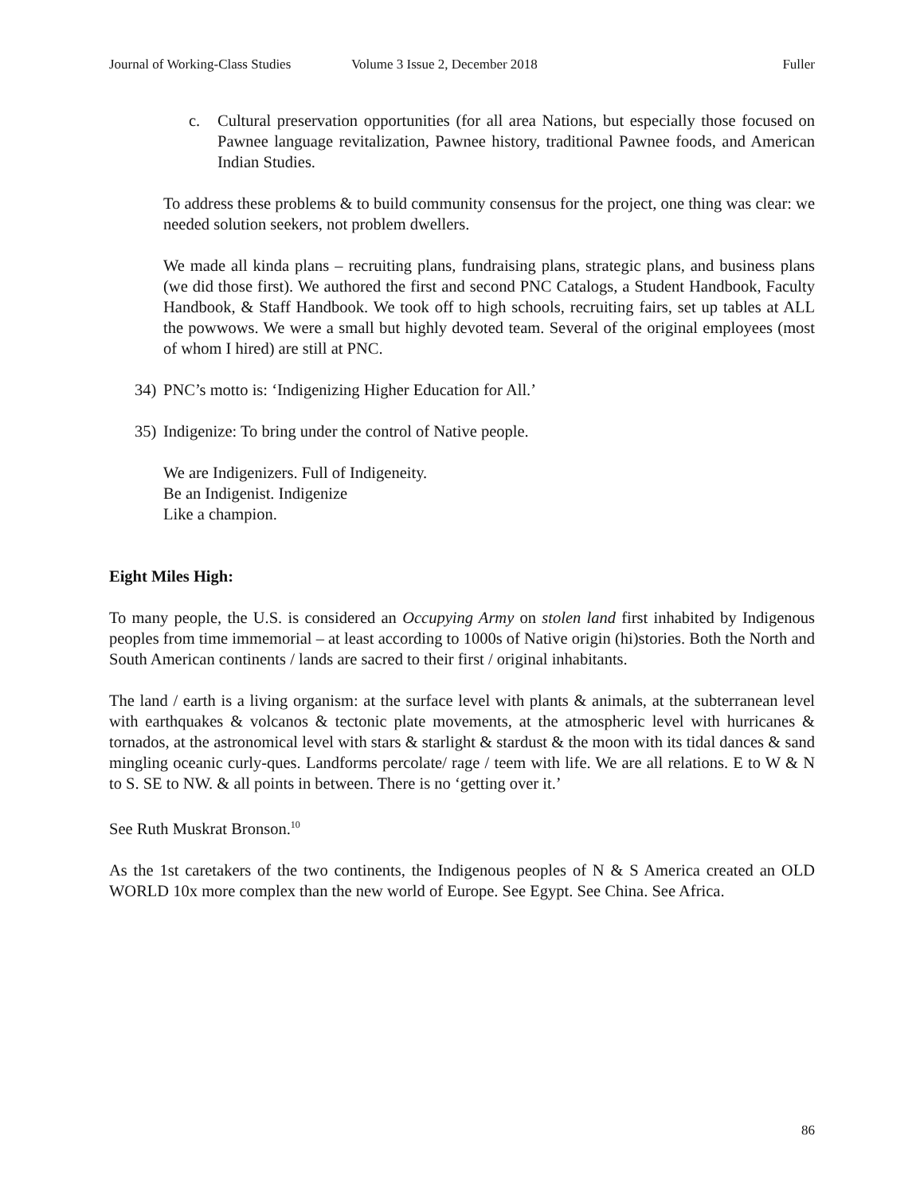Journal of Working-Class Studies Volume 3 Issue 2, December 2018 Fuller
c. Cultural preservation opportunities (for all area Nations, but especially those focused on Pawnee language revitalization, Pawnee history, traditional Pawnee foods, and American Indian Studies.
To address these problems & to build community consensus for the project, one thing was clear: we needed solution seekers, not problem dwellers.
We made all kinda plans – recruiting plans, fundraising plans, strategic plans, and business plans (we did those first). We authored the first and second PNC Catalogs, a Student Handbook, Faculty Handbook, & Staff Handbook. We took off to high schools, recruiting fairs, set up tables at ALL the powwows. We were a small but highly devoted team. Several of the original employees (most of whom I hired) are still at PNC.
34) PNC’s motto is: ‘Indigenizing Higher Education for All.’
35) Indigenize: To bring under the control of Native people.
We are Indigenizers. Full of Indigeneity.
Be an Indigenist. Indigenize
Like a champion.
Eight Miles High:
To many people, the U.S. is considered an Occupying Army on stolen land first inhabited by Indigenous peoples from time immemorial – at least according to 1000s of Native origin (hi)stories. Both the North and South American continents / lands are sacred to their first / original inhabitants.
The land / earth is a living organism: at the surface level with plants & animals, at the subterranean level with earthquakes & volcanos & tectonic plate movements, at the atmospheric level with hurricanes & tornados, at the astronomical level with stars & starlight & stardust & the moon with its tidal dances & sand mingling oceanic curly-ques. Landforms percolate/ rage / teem with life. We are all relations. E to W & N to S. SE to NW. & all points in between. There is no ‘getting over it.’
See Ruth Muskrat Bronson.<sup>10</sup>
As the 1st caretakers of the two continents, the Indigenous peoples of N & S America created an OLD WORLD 10x more complex than the new world of Europe. See Egypt. See China. See Africa.
86